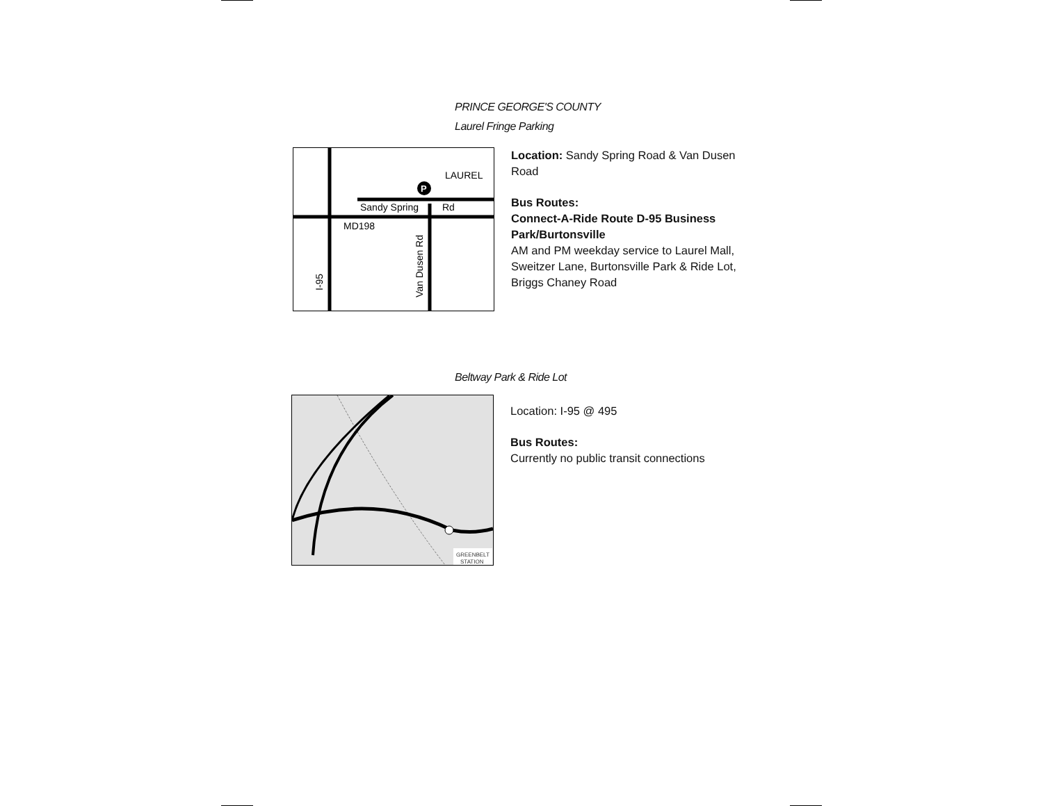PRINCE GEORGE'S COUNTY
Laurel Fringe Parking
P
LAUREL
Sandy Spring
Rd
MD198
Van Dusen Rd
I-95
Location: Sandy Spring Road & Van Dusen Road
Bus Routes:
Connect-A-Ride Route D-95 Business Park/Burtonsville
AM and PM weekday service to Laurel Mall, Sweitzer Lane, Burtonsville Park & Ride Lot, Briggs Chaney Road
Beltway Park & Ride Lot
GREENBELT
STATION
Location: I-95 @ 495
Bus Routes:
Currently no public transit connections